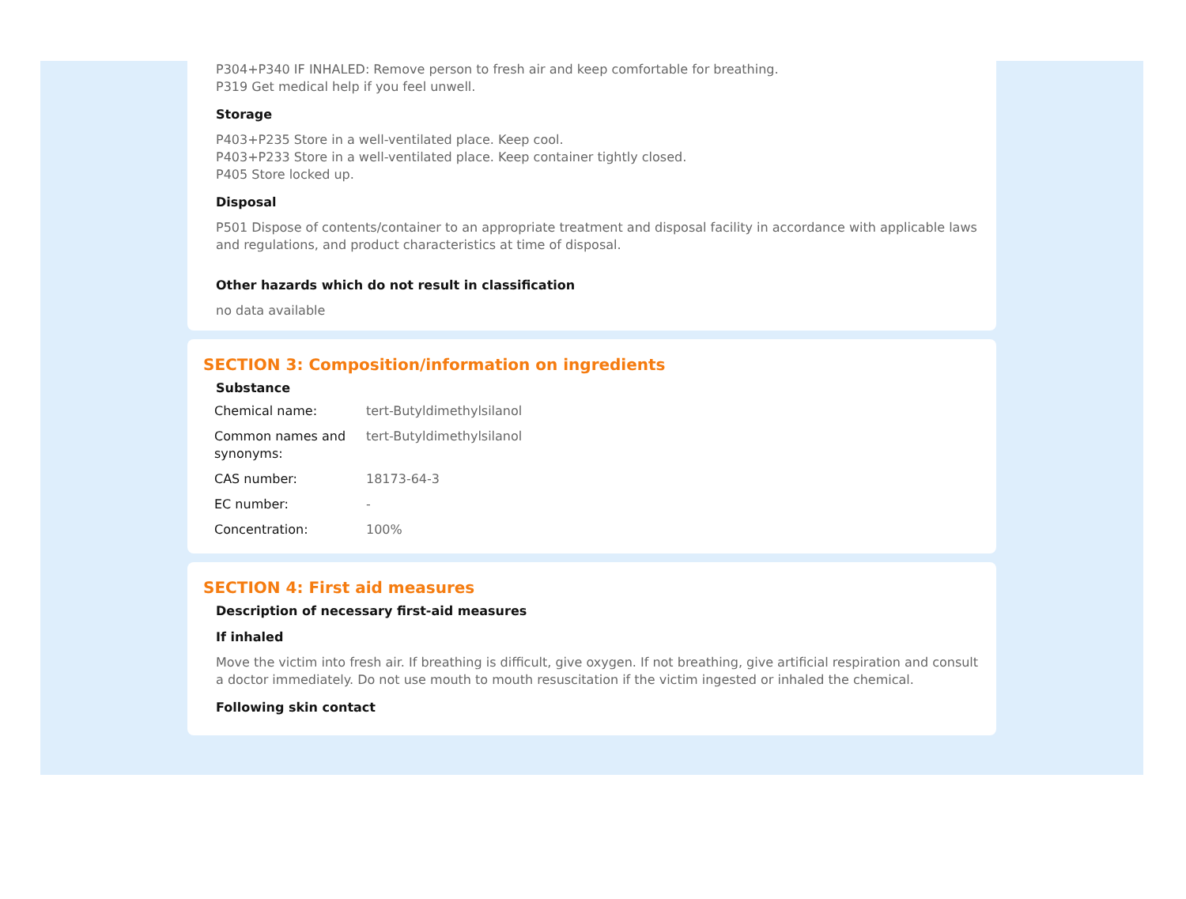P304+P340 IF INHALED: Remove person to fresh air and keep comfortable for breathing.
P319 Get medical help if you feel unwell.
Storage
P403+P235 Store in a well-ventilated place. Keep cool.
P403+P233 Store in a well-ventilated place. Keep container tightly closed.
P405 Store locked up.
Disposal
P501 Dispose of contents/container to an appropriate treatment and disposal facility in accordance with applicable laws and regulations, and product characteristics at time of disposal.
Other hazards which do not result in classification
no data available
SECTION 3: Composition/information on ingredients
Substance
| Chemical name: | tert-Butyldimethylsilanol |
| Common names and synonyms: | tert-Butyldimethylsilanol |
| CAS number: | 18173-64-3 |
| EC number: | - |
| Concentration: | 100% |
SECTION 4: First aid measures
Description of necessary first-aid measures
If inhaled
Move the victim into fresh air. If breathing is difficult, give oxygen. If not breathing, give artificial respiration and consult a doctor immediately. Do not use mouth to mouth resuscitation if the victim ingested or inhaled the chemical.
Following skin contact